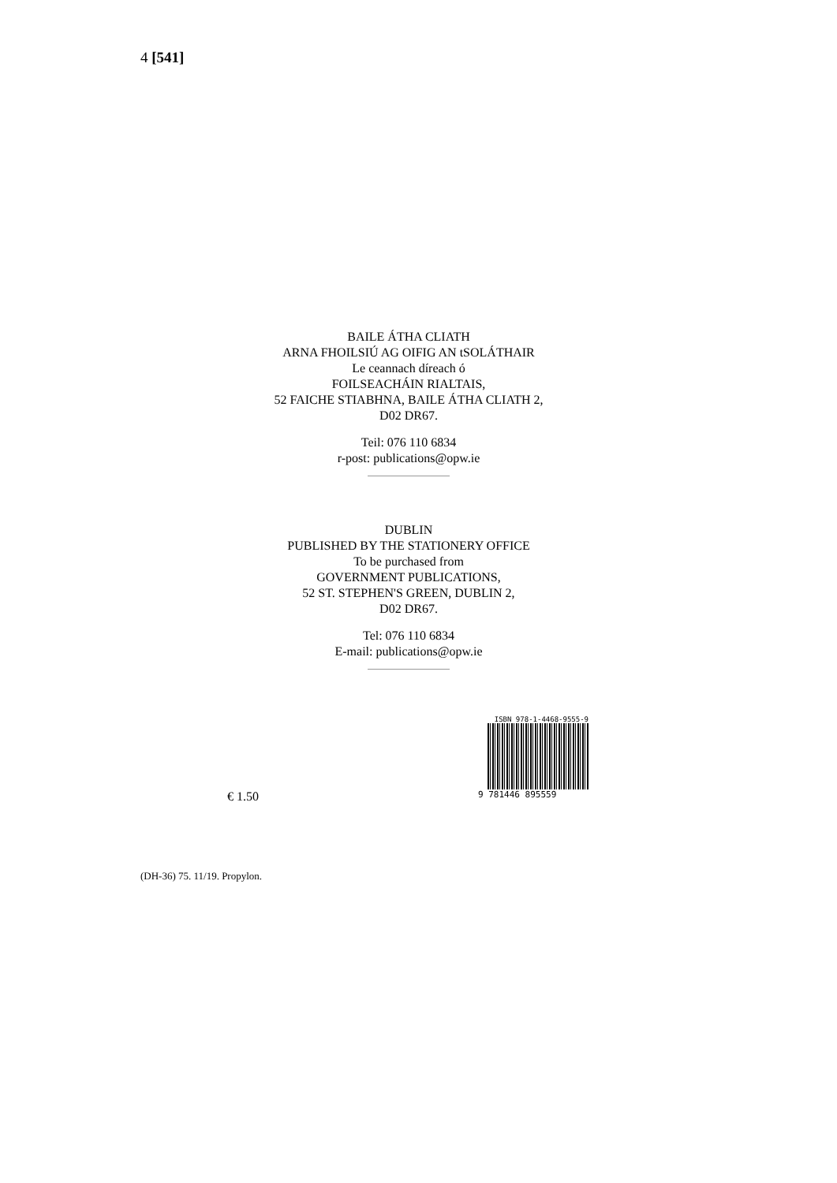4 [541]
BAILE ÁTHA CLIATH
ARNA FHOILSIÚ AG OIFIG AN tSOLÁTHAIR
Le ceannach díreach ó
FOILSEACHÁIN RIALTAIS,
52 FAICHE STIABHNA, BAILE ÁTHA CLIATH 2,
D02 DR67.
Teil: 076 110 6834
r-post: publications@opw.ie
DUBLIN
PUBLISHED BY THE STATIONERY OFFICE
To be purchased from
GOVERNMENT PUBLICATIONS,
52 ST. STEPHEN'S GREEN, DUBLIN 2,
D02 DR67.
Tel: 076 110 6834
E-mail: publications@opw.ie
ISBN 978-1-4468-9555-9
9 781446 895559
€ 1.50
(DH-36) 75. 11/19. Propylon.